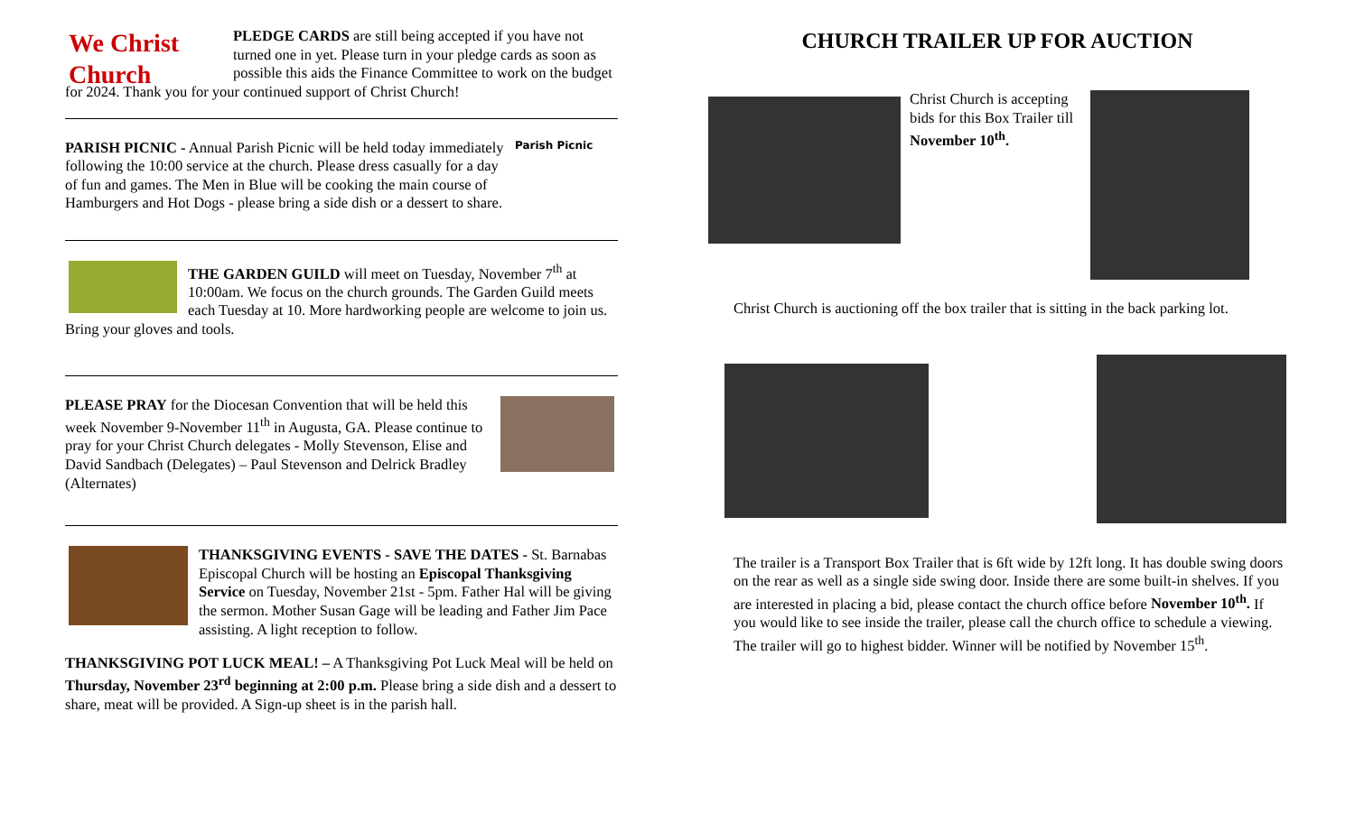We Christ Church
PLEDGE CARDS are still being accepted if you have not turned one in yet. Please turn in your pledge cards as soon as possible this aids the Finance Committee to work on the budget for 2024. Thank you for your continued support of Christ Church!
Parish Picnic
PARISH PICNIC - Annual Parish Picnic will be held today immediately following the 10:00 service at the church. Please dress casually for a day of fun and games. The Men in Blue will be cooking the main course of Hamburgers and Hot Dogs - please bring a side dish or a dessert to share.
THE GARDEN GUILD will meet on Tuesday, November 7<sup>th</sup> at 10:00am. We focus on the church grounds. The Garden Guild meets each Tuesday at 10. More hardworking people are welcome to join us. Bring your gloves and tools.
PLEASE PRAY for the Diocesan Convention that will be held this week November 9-November 11<sup>th</sup> in Augusta, GA. Please continue to pray for your Christ Church delegates - Molly Stevenson, Elise and David Sandbach (Delegates) – Paul Stevenson and Delrick Bradley (Alternates)
THANKSGIVING EVENTS - SAVE THE DATES - St. Barnabas Episcopal Church will be hosting an Episcopal Thanksgiving Service on Tuesday, November 21st - 5pm. Father Hal will be giving the sermon. Mother Susan Gage will be leading and Father Jim Pace assisting. A light reception to follow.
THANKSGIVING POT LUCK MEAL! – A Thanksgiving Pot Luck Meal will be held on Thursday, November 23<sup>rd</sup> beginning at 2:00 p.m. Please bring a side dish and a dessert to share, meat will be provided. A Sign-up sheet is in the parish hall.
CHURCH TRAILER UP FOR AUCTION
Christ Church is accepting bids for this Box Trailer till November 10<sup>th</sup>.
Christ Church is auctioning off the box trailer that is sitting in the back parking lot.
The trailer is a Transport Box Trailer that is 6ft wide by 12ft long. It has double swing doors on the rear as well as a single side swing door. Inside there are some built-in shelves. If you are interested in placing a bid, please contact the church office before November 10<sup>th</sup>. If you would like to see inside the trailer, please call the church office to schedule a viewing. The trailer will go to highest bidder. Winner will be notified by November 15<sup>th</sup>.